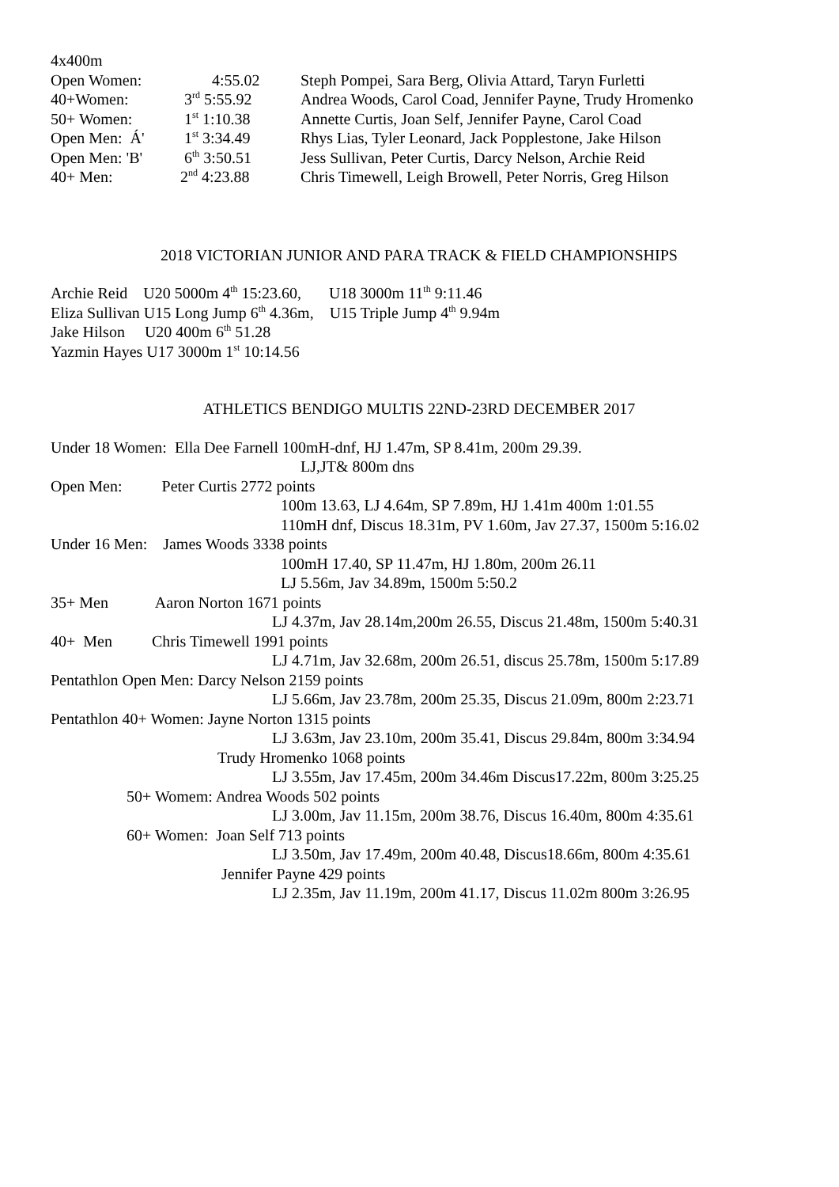4x400m
Open Women: 4:55.02 Steph Pompei, Sara Berg, Olivia Attard, Taryn Furletti
40+Women: 3<sup>rd</sup> 5:55.92 Andrea Woods, Carol Coad, Jennifer Payne, Trudy Hromenko
50+ Women: 1<sup>st</sup> 1:10.38 Annette Curtis, Joan Self, Jennifer Payne, Carol Coad
Open Men: Á' 1<sup>st</sup> 3:34.49 Rhys Lias, Tyler Leonard, Jack Popplestone, Jake Hilson
Open Men: 'B' 6<sup>th</sup> 3:50.51 Jess Sullivan, Peter Curtis, Darcy Nelson, Archie Reid
40+ Men: 2<sup>nd</sup> 4:23.88 Chris Timewell, Leigh Browell, Peter Norris, Greg Hilson
2018 VICTORIAN JUNIOR AND PARA TRACK & FIELD CHAMPIONSHIPS
Archie Reid U20 5000m 4<sup>th</sup> 15:23.60, U18 3000m 11<sup>th</sup> 9:11.46
Eliza Sullivan U15 Long Jump 6<sup>th</sup> 4.36m, U15 Triple Jump 4<sup>th</sup> 9.94m
Jake Hilson U20 400m 6<sup>th</sup> 51.28
Yazmin Hayes U17 3000m 1<sup>st</sup> 10:14.56
ATHLETICS BENDIGO MULTIS 22ND-23RD DECEMBER 2017
Under 18 Women: Ella Dee Farnell 100mH-dnf, HJ 1.47m, SP 8.41m, 200m 29.39.
LJ,JT& 800m dns
Open Men: Peter Curtis 2772 points
100m 13.63, LJ 4.64m, SP 7.89m, HJ 1.41m 400m 1:01.55
110mH dnf, Discus 18.31m, PV 1.60m, Jav 27.37, 1500m 5:16.02
Under 16 Men: James Woods 3338 points
100mH 17.40, SP 11.47m, HJ 1.80m, 200m 26.11
LJ 5.56m, Jav 34.89m, 1500m 5:50.2
35+ Men Aaron Norton 1671 points
LJ 4.37m, Jav 28.14m,200m 26.55, Discus 21.48m, 1500m 5:40.31
40+ Men Chris Timewell 1991 points
LJ 4.71m, Jav 32.68m, 200m 26.51, discus 25.78m, 1500m 5:17.89
Pentathlon Open Men: Darcy Nelson 2159 points
LJ 5.66m, Jav 23.78m, 200m 25.35, Discus 21.09m, 800m 2:23.71
Pentathlon 40+ Women: Jayne Norton 1315 points
LJ 3.63m, Jav 23.10m, 200m 35.41, Discus 29.84m, 800m 3:34.94
Trudy Hromenko 1068 points
LJ 3.55m, Jav 17.45m, 200m 34.46m Discus17.22m, 800m 3:25.25
50+ Womem: Andrea Woods 502 points
LJ 3.00m, Jav 11.15m, 200m 38.76, Discus 16.40m, 800m 4:35.61
60+ Women: Joan Self 713 points
LJ 3.50m, Jav 17.49m, 200m 40.48, Discus18.66m, 800m 4:35.61
Jennifer Payne 429 points
LJ 2.35m, Jav 11.19m, 200m 41.17, Discus 11.02m 800m 3:26.95